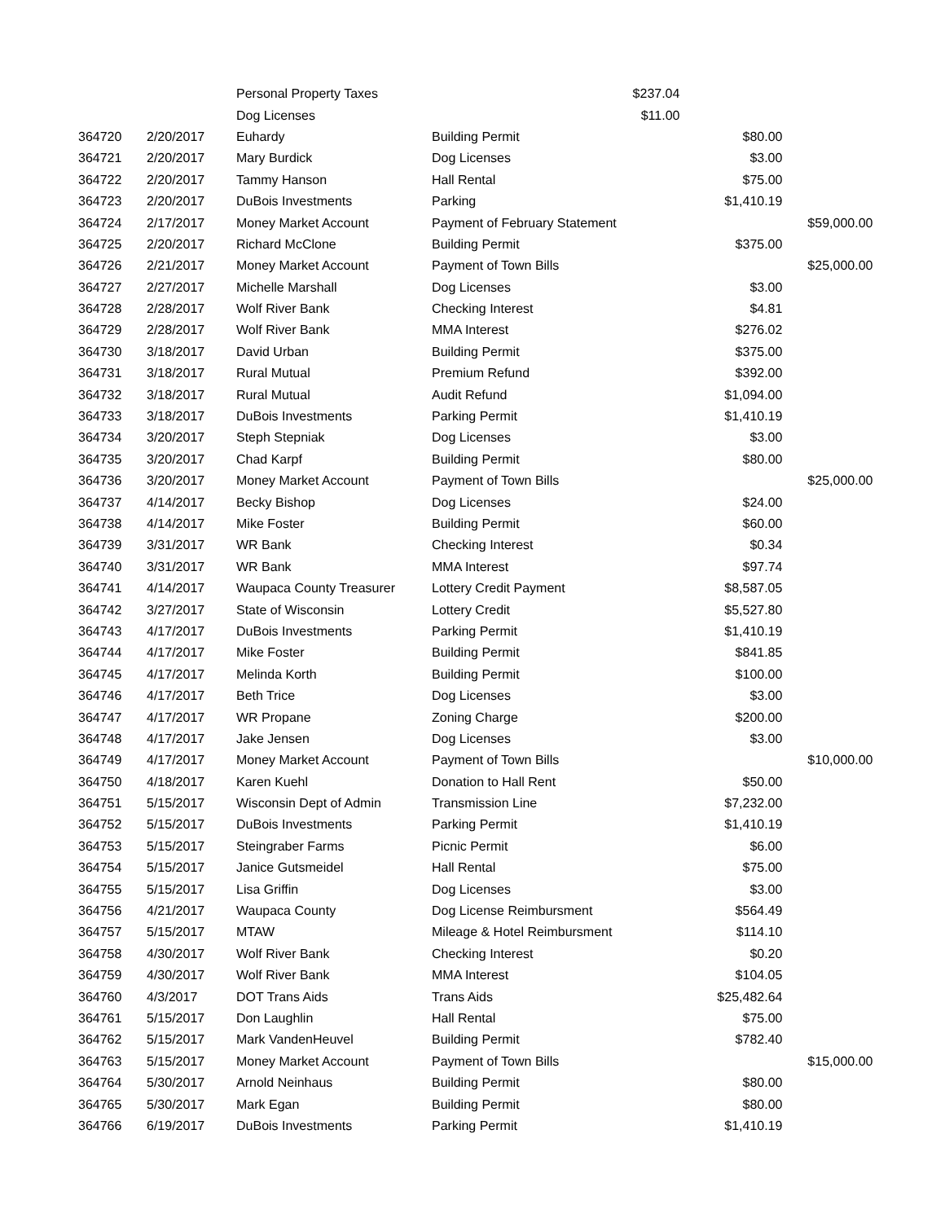| | | Personal Property Taxes | | $237.04 | | |
| | | Dog Licenses | | $11.00 | | |
| 364720 | 2/20/2017 | Euhardy | Building Permit | | $80.00 | |
| 364721 | 2/20/2017 | Mary Burdick | Dog Licenses | | $3.00 | |
| 364722 | 2/20/2017 | Tammy Hanson | Hall Rental | | $75.00 | |
| 364723 | 2/20/2017 | DuBois Investments | Parking | | $1,410.19 | |
| 364724 | 2/17/2017 | Money Market Account | Payment of February Statement | | | $59,000.00 |
| 364725 | 2/20/2017 | Richard McClone | Building Permit | | $375.00 | |
| 364726 | 2/21/2017 | Money Market Account | Payment of Town Bills | | | $25,000.00 |
| 364727 | 2/27/2017 | Michelle Marshall | Dog Licenses | | $3.00 | |
| 364728 | 2/28/2017 | Wolf River Bank | Checking Interest | | $4.81 | |
| 364729 | 2/28/2017 | Wolf River Bank | MMA Interest | | $276.02 | |
| 364730 | 3/18/2017 | David Urban | Building Permit | | $375.00 | |
| 364731 | 3/18/2017 | Rural Mutual | Premium Refund | | $392.00 | |
| 364732 | 3/18/2017 | Rural Mutual | Audit Refund | | $1,094.00 | |
| 364733 | 3/18/2017 | DuBois Investments | Parking Permit | | $1,410.19 | |
| 364734 | 3/20/2017 | Steph Stepniak | Dog Licenses | | $3.00 | |
| 364735 | 3/20/2017 | Chad Karpf | Building Permit | | $80.00 | |
| 364736 | 3/20/2017 | Money Market Account | Payment of Town Bills | | | $25,000.00 |
| 364737 | 4/14/2017 | Becky Bishop | Dog Licenses | | $24.00 | |
| 364738 | 4/14/2017 | Mike Foster | Building Permit | | $60.00 | |
| 364739 | 3/31/2017 | WR Bank | Checking Interest | | $0.34 | |
| 364740 | 3/31/2017 | WR Bank | MMA Interest | | $97.74 | |
| 364741 | 4/14/2017 | Waupaca County Treasurer | Lottery Credit Payment | | $8,587.05 | |
| 364742 | 3/27/2017 | State of Wisconsin | Lottery Credit | | $5,527.80 | |
| 364743 | 4/17/2017 | DuBois Investments | Parking Permit | | $1,410.19 | |
| 364744 | 4/17/2017 | Mike Foster | Building Permit | | $841.85 | |
| 364745 | 4/17/2017 | Melinda Korth | Building Permit | | $100.00 | |
| 364746 | 4/17/2017 | Beth Trice | Dog Licenses | | $3.00 | |
| 364747 | 4/17/2017 | WR Propane | Zoning Charge | | $200.00 | |
| 364748 | 4/17/2017 | Jake Jensen | Dog Licenses | | $3.00 | |
| 364749 | 4/17/2017 | Money Market Account | Payment of Town Bills | | | $10,000.00 |
| 364750 | 4/18/2017 | Karen Kuehl | Donation to Hall Rent | | $50.00 | |
| 364751 | 5/15/2017 | Wisconsin Dept of Admin | Transmission Line | | $7,232.00 | |
| 364752 | 5/15/2017 | DuBois Investments | Parking Permit | | $1,410.19 | |
| 364753 | 5/15/2017 | Steingraber Farms | Picnic Permit | | $6.00 | |
| 364754 | 5/15/2017 | Janice Gutsmeidel | Hall Rental | | $75.00 | |
| 364755 | 5/15/2017 | Lisa Griffin | Dog Licenses | | $3.00 | |
| 364756 | 4/21/2017 | Waupaca County | Dog License Reimbursment | | $564.49 | |
| 364757 | 5/15/2017 | MTAW | Mileage & Hotel Reimbursment | | $114.10 | |
| 364758 | 4/30/2017 | Wolf River Bank | Checking Interest | | $0.20 | |
| 364759 | 4/30/2017 | Wolf River Bank | MMA Interest | | $104.05 | |
| 364760 | 4/3/2017 | DOT Trans Aids | Trans Aids | | $25,482.64 | |
| 364761 | 5/15/2017 | Don Laughlin | Hall Rental | | $75.00 | |
| 364762 | 5/15/2017 | Mark VandenHeuvel | Building Permit | | $782.40 | |
| 364763 | 5/15/2017 | Money Market Account | Payment of Town Bills | | | $15,000.00 |
| 364764 | 5/30/2017 | Arnold Neinhaus | Building Permit | | $80.00 | |
| 364765 | 5/30/2017 | Mark Egan | Building Permit | | $80.00 | |
| 364766 | 6/19/2017 | DuBois Investments | Parking Permit | | $1,410.19 | |